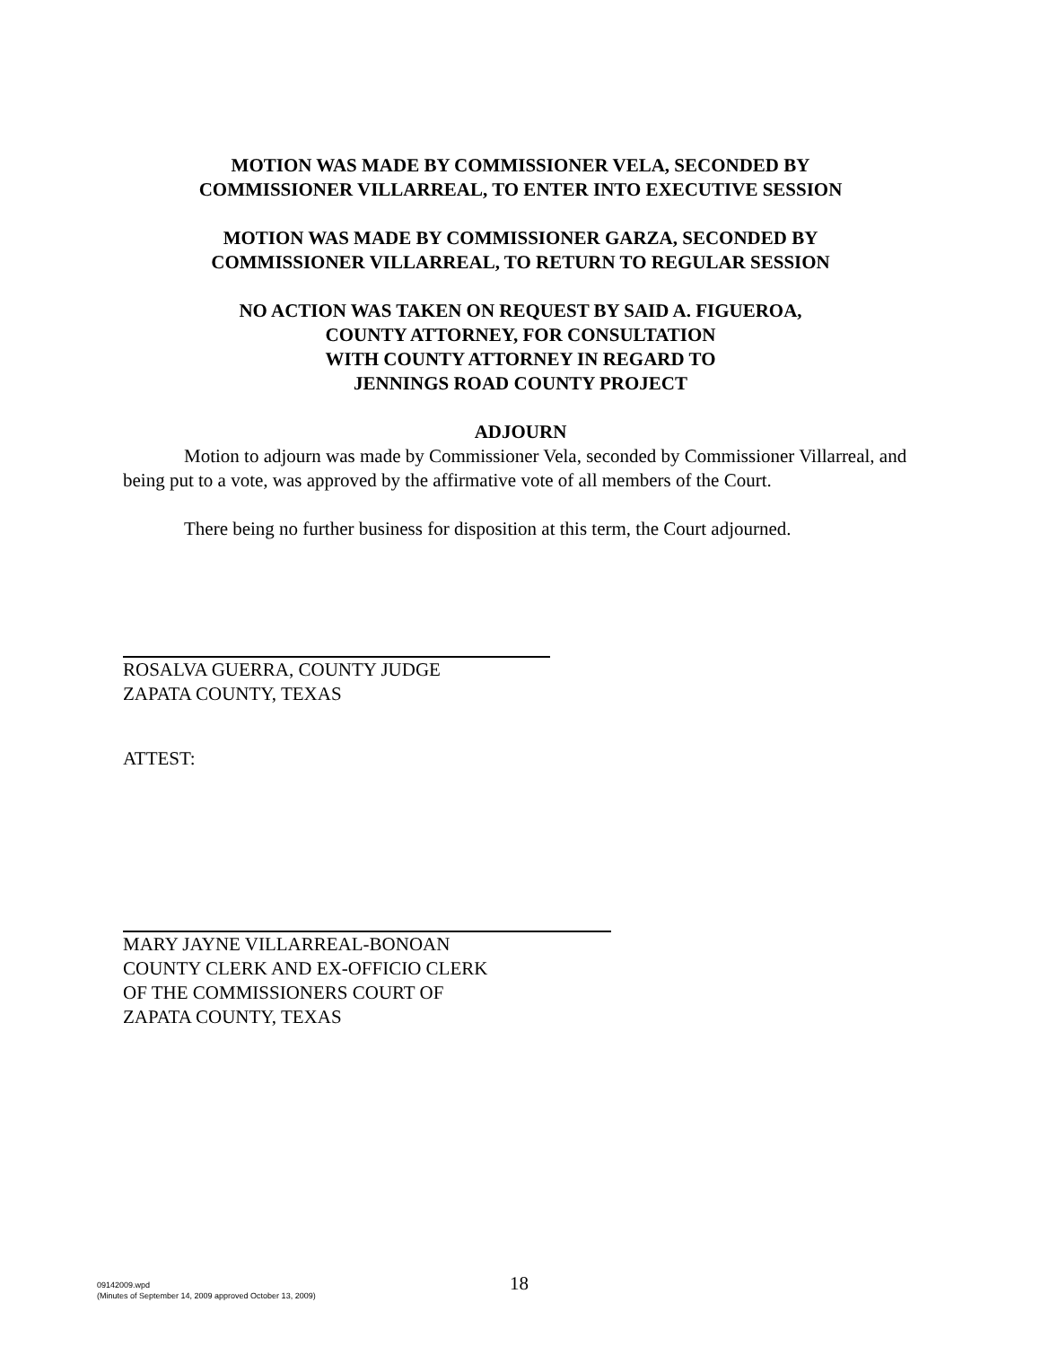MOTION WAS MADE BY COMMISSIONER VELA, SECONDED BY
COMMISSIONER VILLARREAL, TO ENTER INTO EXECUTIVE SESSION
MOTION WAS MADE BY COMMISSIONER GARZA, SECONDED BY
COMMISSIONER VILLARREAL, TO RETURN TO REGULAR SESSION
NO ACTION WAS TAKEN ON REQUEST BY SAID A. FIGUEROA,
COUNTY ATTORNEY, FOR CONSULTATION
WITH COUNTY ATTORNEY IN REGARD TO
JENNINGS ROAD COUNTY PROJECT
ADJOURN
Motion to adjourn was made by Commissioner Vela, seconded by Commissioner Villarreal, and being put to a vote, was approved by the affirmative vote of all members of the Court.
There being no further business for disposition at this term, the Court adjourned.
ROSALVA GUERRA, COUNTY JUDGE
ZAPATA COUNTY, TEXAS
ATTEST:
MARY JAYNE VILLARREAL-BONOAN
COUNTY CLERK AND EX-OFFICIO CLERK
OF THE COMMISSIONERS COURT OF
ZAPATA COUNTY, TEXAS
09142009.wpd
(Minutes of September 14, 2009 approved October 13, 2009)
18